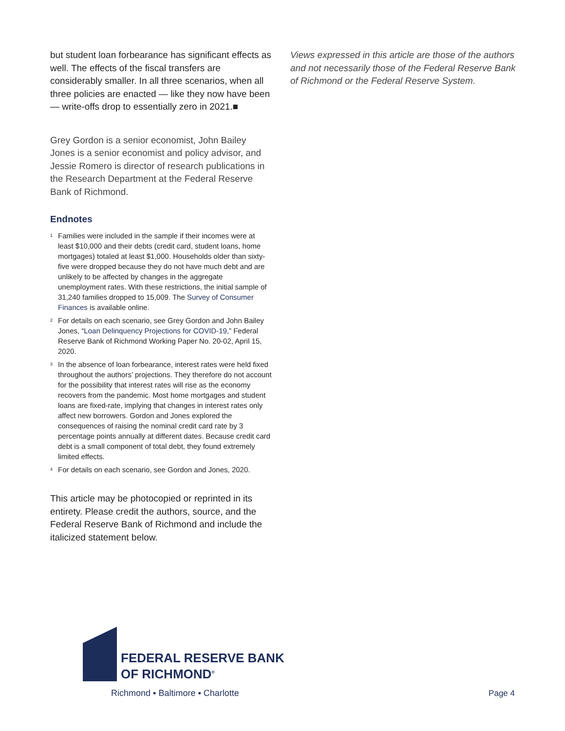but student loan forbearance has significant effects as well. The effects of the fiscal transfers are considerably smaller. In all three scenarios, when all three policies are enacted — like they now have been — write-offs drop to essentially zero in 2021.■
Grey Gordon is a senior economist, John Bailey Jones is a senior economist and policy advisor, and Jessie Romero is director of research publications in the Research Department at the Federal Reserve Bank of Richmond.
Endnotes
<sup>1</sup> Families were included in the sample if their incomes were at least $10,000 and their debts (credit card, student loans, home mortgages) totaled at least $1,000. Households older than sixty-five were dropped because they do not have much debt and are unlikely to be affected by changes in the aggregate unemployment rates. With these restrictions, the initial sample of 31,240 families dropped to 15,009. The Survey of Consumer Finances is available online.
<sup>2</sup> For details on each scenario, see Grey Gordon and John Bailey Jones, “Loan Delinquency Projections for COVID-19,” Federal Reserve Bank of Richmond Working Paper No. 20-02, April 15, 2020.
<sup>3</sup> In the absence of loan forbearance, interest rates were held fixed throughout the authors’ projections. They therefore do not account for the possibility that interest rates will rise as the economy recovers from the pandemic. Most home mortgages and student loans are fixed-rate, implying that changes in interest rates only affect new borrowers. Gordon and Jones explored the consequences of raising the nominal credit card rate by 3 percentage points annually at different dates. Because credit card debt is a small component of total debt, they found extremely limited effects.
<sup>4</sup> For details on each scenario, see Gordon and Jones, 2020.
This article may be photocopied or reprinted in its entirety. Please credit the authors, source, and the Federal Reserve Bank of Richmond and include the italicized statement below.
Views expressed in this article are those of the authors and not necessarily those of the Federal Reserve Bank of Richmond or the Federal Reserve System.
FEDERAL RESERVE BANK
OF RICHMOND<sup>®</sup>
Richmond ▪ Baltimore ▪ Charlotte
Page 4